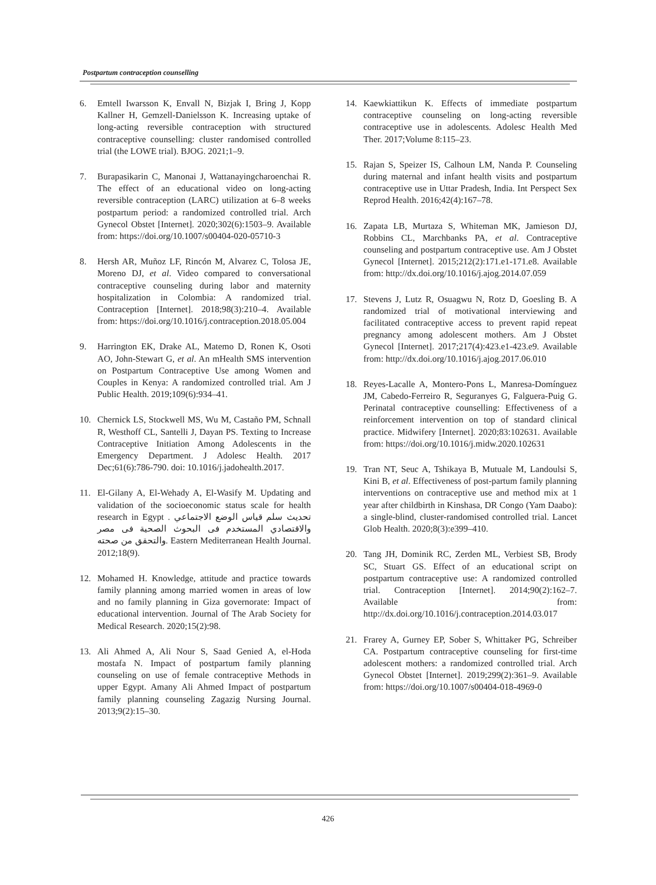Postpartum contraception counselling
6. Emtell Iwarsson K, Envall N, Bizjak I, Bring J, Kopp Kallner H, Gemzell-Danielsson K. Increasing uptake of long-acting reversible contraception with structured contraceptive counselling: cluster randomised controlled trial (the LOWE trial). BJOG. 2021;1–9.
7. Burapasikarin C, Manonai J, Wattanayingcharoenchai R. The effect of an educational video on long-acting reversible contraception (LARC) utilization at 6–8 weeks postpartum period: a randomized controlled trial. Arch Gynecol Obstet [Internet]. 2020;302(6):1503–9. Available from: https://doi.org/10.1007/s00404-020-05710-3
8. Hersh AR, Muñoz LF, Rincón M, Alvarez C, Tolosa JE, Moreno DJ, et al. Video compared to conversational contraceptive counseling during labor and maternity hospitalization in Colombia: A randomized trial. Contraception [Internet]. 2018;98(3):210–4. Available from: https://doi.org/10.1016/j.contraception.2018.05.004
9. Harrington EK, Drake AL, Matemo D, Ronen K, Osoti AO, John-Stewart G, et al. An mHealth SMS intervention on Postpartum Contraceptive Use among Women and Couples in Kenya: A randomized controlled trial. Am J Public Health. 2019;109(6):934–41.
10. Chernick LS, Stockwell MS, Wu M, Castaño PM, Schnall R, Westhoff CL, Santelli J, Dayan PS. Texting to Increase Contraceptive Initiation Among Adolescents in the Emergency Department. J Adolesc Health. 2017 Dec;61(6):786-790. doi: 10.1016/j.jadohealth.2017.
11. El-Gilany A, El-Wehady A, El-Wasify M. Updating and validation of the socioeconomic status scale for health research in Egypt . تحديث سلم قياس الوضع الاجتماعي والاقتصادي المستخدم فى البحوث الصحية فى مصر والتحقق من صحته. Eastern Mediterranean Health Journal. 2012;18(9).
12. Mohamed H. Knowledge, attitude and practice towards family planning among married women in areas of low and no family planning in Giza governorate: Impact of educational intervention. Journal of The Arab Society for Medical Research. 2020;15(2):98.
13. Ali Ahmed A, Ali Nour S, Saad Genied A, el-Hoda mostafa N. Impact of postpartum family planning counseling on use of female contraceptive Methods in upper Egypt. Amany Ali Ahmed Impact of postpartum family planning counseling Zagazig Nursing Journal. 2013;9(2):15–30.
14. Kaewkiattikun K. Effects of immediate postpartum contraceptive counseling on long-acting reversible contraceptive use in adolescents. Adolesc Health Med Ther. 2017;Volume 8:115–23.
15. Rajan S, Speizer IS, Calhoun LM, Nanda P. Counseling during maternal and infant health visits and postpartum contraceptive use in Uttar Pradesh, India. Int Perspect Sex Reprod Health. 2016;42(4):167–78.
16. Zapata LB, Murtaza S, Whiteman MK, Jamieson DJ, Robbins CL, Marchbanks PA, et al. Contraceptive counseling and postpartum contraceptive use. Am J Obstet Gynecol [Internet]. 2015;212(2):171.e1-171.e8. Available from: http://dx.doi.org/10.1016/j.ajog.2014.07.059
17. Stevens J, Lutz R, Osuagwu N, Rotz D, Goesling B. A randomized trial of motivational interviewing and facilitated contraceptive access to prevent rapid repeat pregnancy among adolescent mothers. Am J Obstet Gynecol [Internet]. 2017;217(4):423.e1-423.e9. Available from: http://dx.doi.org/10.1016/j.ajog.2017.06.010
18. Reyes-Lacalle A, Montero-Pons L, Manresa-Domínguez JM, Cabedo-Ferreiro R, Seguranyes G, Falguera-Puig G. Perinatal contraceptive counselling: Effectiveness of a reinforcement intervention on top of standard clinical practice. Midwifery [Internet]. 2020;83:102631. Available from: https://doi.org/10.1016/j.midw.2020.102631
19. Tran NT, Seuc A, Tshikaya B, Mutuale M, Landoulsi S, Kini B, et al. Effectiveness of post-partum family planning interventions on contraceptive use and method mix at 1 year after childbirth in Kinshasa, DR Congo (Yam Daabo): a single-blind, cluster-randomised controlled trial. Lancet Glob Health. 2020;8(3):e399–410.
20. Tang JH, Dominik RC, Zerden ML, Verbiest SB, Brody SC, Stuart GS. Effect of an educational script on postpartum contraceptive use: A randomized controlled trial. Contraception [Internet]. 2014;90(2):162–7. Available from: http://dx.doi.org/10.1016/j.contraception.2014.03.017
21. Frarey A, Gurney EP, Sober S, Whittaker PG, Schreiber CA. Postpartum contraceptive counseling for first-time adolescent mothers: a randomized controlled trial. Arch Gynecol Obstet [Internet]. 2019;299(2):361–9. Available from: https://doi.org/10.1007/s00404-018-4969-0
426